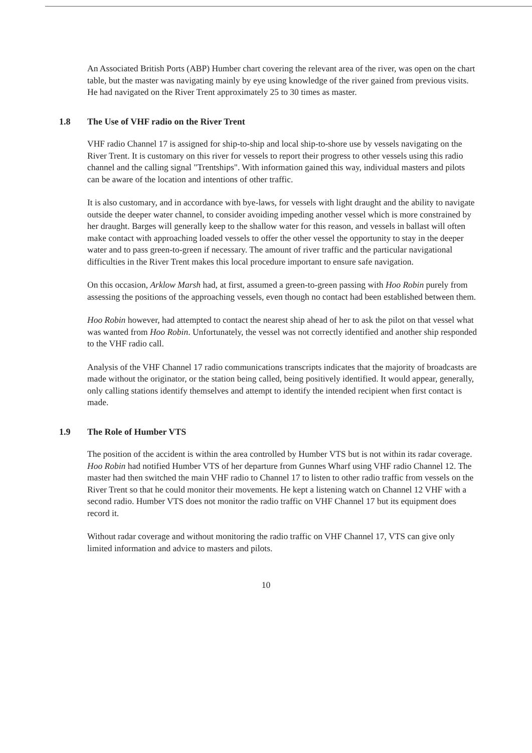An Associated British Ports (ABP) Humber chart covering the relevant area of the river, was open on the chart table, but the master was navigating mainly by eye using knowledge of the river gained from previous visits. He had navigated on the River Trent approximately 25 to 30 times as master.
1.8 The Use of VHF radio on the River Trent
VHF radio Channel 17 is assigned for ship-to-ship and local ship-to-shore use by vessels navigating on the River Trent. It is customary on this river for vessels to report their progress to other vessels using this radio channel and the calling signal "Trentships". With information gained this way, individual masters and pilots can be aware of the location and intentions of other traffic.
It is also customary, and in accordance with bye-laws, for vessels with light draught and the ability to navigate outside the deeper water channel, to consider avoiding impeding another vessel which is more constrained by her draught. Barges will generally keep to the shallow water for this reason, and vessels in ballast will often make contact with approaching loaded vessels to offer the other vessel the opportunity to stay in the deeper water and to pass green-to-green if necessary. The amount of river traffic and the particular navigational difficulties in the River Trent makes this local procedure important to ensure safe navigation.
On this occasion, Arklow Marsh had, at first, assumed a green-to-green passing with Hoo Robin purely from assessing the positions of the approaching vessels, even though no contact had been established between them.
Hoo Robin however, had attempted to contact the nearest ship ahead of her to ask the pilot on that vessel what was wanted from Hoo Robin. Unfortunately, the vessel was not correctly identified and another ship responded to the VHF radio call.
Analysis of the VHF Channel 17 radio communications transcripts indicates that the majority of broadcasts are made without the originator, or the station being called, being positively identified. It would appear, generally, only calling stations identify themselves and attempt to identify the intended recipient when first contact is made.
1.9 The Role of Humber VTS
The position of the accident is within the area controlled by Humber VTS but is not within its radar coverage. Hoo Robin had notified Humber VTS of her departure from Gunnes Wharf using VHF radio Channel 12. The master had then switched the main VHF radio to Channel 17 to listen to other radio traffic from vessels on the River Trent so that he could monitor their movements. He kept a listening watch on Channel 12 VHF with a second radio. Humber VTS does not monitor the radio traffic on VHF Channel 17 but its equipment does record it.
Without radar coverage and without monitoring the radio traffic on VHF Channel 17, VTS can give only limited information and advice to masters and pilots.
10